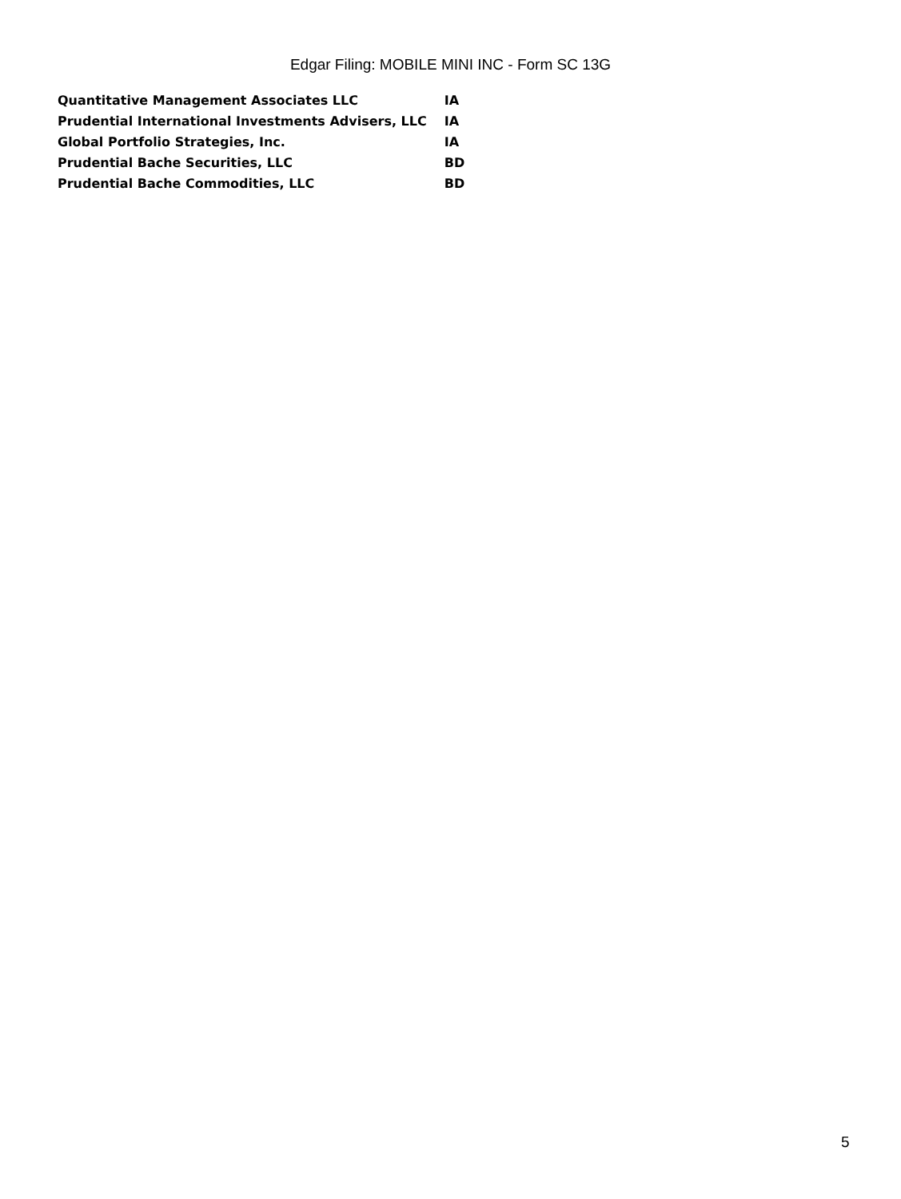Edgar Filing: MOBILE MINI INC - Form SC 13G
| Quantitative Management Associates LLC | IA |
| Prudential International Investments Advisers, LLC | IA |
| Global Portfolio Strategies, Inc. | IA |
| Prudential Bache Securities, LLC | BD |
| Prudential Bache Commodities, LLC | BD |
5